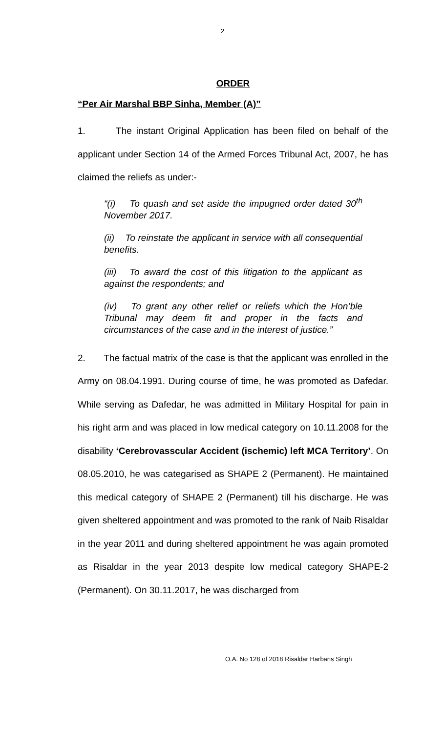2
ORDER
“Per Air Marshal BBP Sinha, Member (A)”
1. The instant Original Application has been filed on behalf of the applicant under Section 14 of the Armed Forces Tribunal Act, 2007, he has claimed the reliefs as under:-
“(i) To quash and set aside the impugned order dated 30<sup>th</sup> November 2017.
(ii) To reinstate the applicant in service with all consequential benefits.
(iii) To award the cost of this litigation to the applicant as against the respondents; and
(iv) To grant any other relief or reliefs which the Hon’ble Tribunal may deem fit and proper in the facts and circumstances of the case and in the interest of justice.”
2. The factual matrix of the case is that the applicant was enrolled in the Army on 08.04.1991. During course of time, he was promoted as Dafedar. While serving as Dafedar, he was admitted in Military Hospital for pain in his right arm and was placed in low medical category on 10.11.2008 for the disability ‘Cerebrovasscular Accident (ischemic) left MCA Territory’. On 08.05.2010, he was categarised as SHAPE 2 (Permanent). He maintained this medical category of SHAPE 2 (Permanent) till his discharge. He was given sheltered appointment and was promoted to the rank of Naib Risaldar in the year 2011 and during sheltered appointment he was again promoted as Risaldar in the year 2013 despite low medical category SHAPE-2 (Permanent). On 30.11.2017, he was discharged from
O.A. No 128 of 2018 Risaldar Harbans Singh